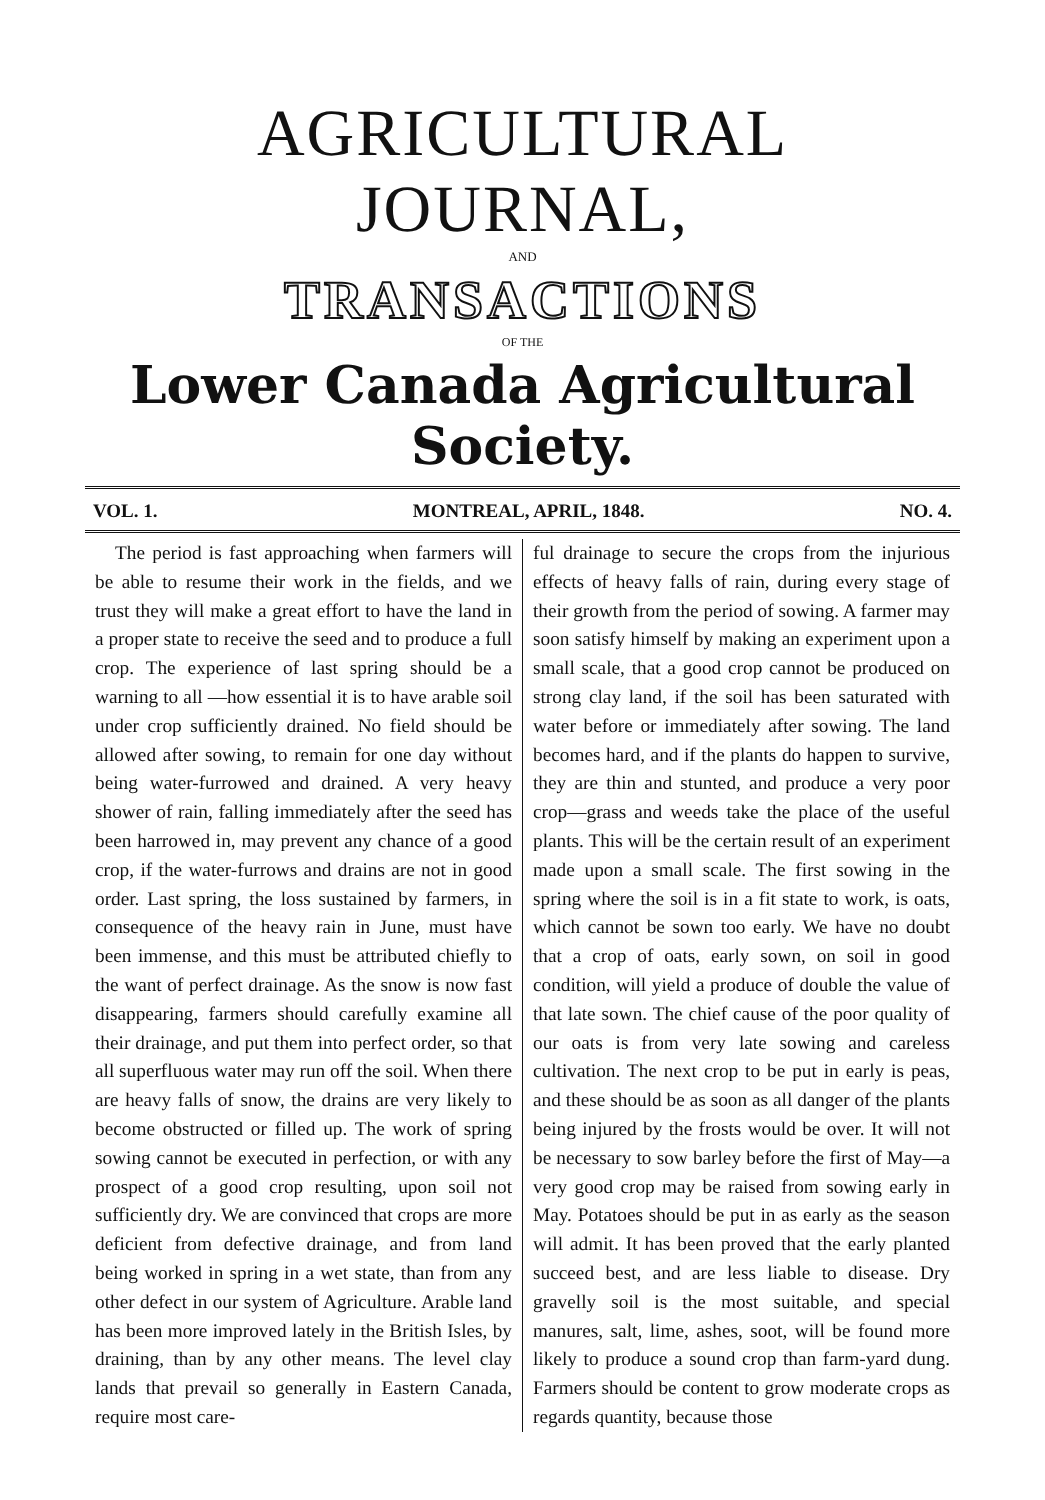AGRICULTURAL JOURNAL,
AND
TRANSACTIONS
OF THE
Lower Canada Agricultural Society.
VOL. 1. MONTREAL, APRIL, 1848. NO. 4.
The period is fast approaching when farmers will be able to resume their work in the fields, and we trust they will make a great effort to have the land in a proper state to receive the seed and to produce a full crop. The experience of last spring should be a warning to all —how essential it is to have arable soil under crop sufficiently drained. No field should be allowed after sowing, to remain for one day without being water-furrowed and drained. A very heavy shower of rain, falling immediately after the seed has been harrowed in, may prevent any chance of a good crop, if the water-furrows and drains are not in good order. Last spring, the loss sustained by farmers, in consequence of the heavy rain in June, must have been immense, and this must be attributed chiefly to the want of perfect drainage. As the snow is now fast disappearing, farmers should carefully examine all their drainage, and put them into perfect order, so that all superfluous water may run off the soil. When there are heavy falls of snow, the drains are very likely to become obstructed or filled up. The work of spring sowing cannot be executed in perfection, or with any prospect of a good crop resulting, upon soil not sufficiently dry. We are convinced that crops are more deficient from defective drainage, and from land being worked in spring in a wet state, than from any other defect in our system of Agriculture. Arable land has been more improved lately in the British Isles, by draining, than by any other means. The level clay lands that prevail so generally in Eastern Canada, require most care-
ful drainage to secure the crops from the injurious effects of heavy falls of rain, during every stage of their growth from the period of sowing. A farmer may soon satisfy himself by making an experiment upon a small scale, that a good crop cannot be produced on strong clay land, if the soil has been saturated with water before or immediately after sowing. The land becomes hard, and if the plants do happen to survive, they are thin and stunted, and produce a very poor crop—grass and weeds take the place of the useful plants. This will be the certain result of an experiment made upon a small scale. The first sowing in the spring where the soil is in a fit state to work, is oats, which cannot be sown too early. We have no doubt that a crop of oats, early sown, on soil in good condition, will yield a produce of double the value of that late sown. The chief cause of the poor quality of our oats is from very late sowing and careless cultivation. The next crop to be put in early is peas, and these should be as soon as all danger of the plants being injured by the frosts would be over. It will not be necessary to sow barley before the first of May—a very good crop may be raised from sowing early in May. Potatoes should be put in as early as the season will admit. It has been proved that the early planted succeed best, and are less liable to disease. Dry gravelly soil is the most suitable, and special manures, salt, lime, ashes, soot, will be found more likely to produce a sound crop than farm-yard dung. Farmers should be content to grow moderate crops as regards quantity, because those